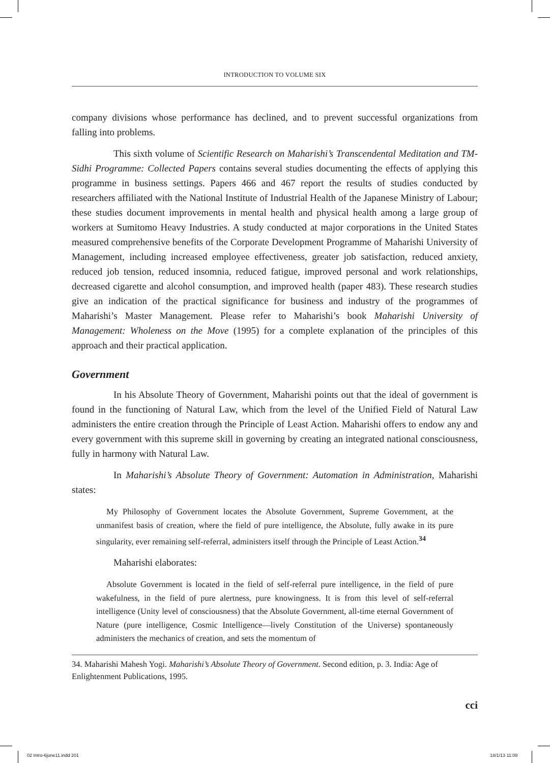INTRODUCTION TO VOLUME SIX
company divisions whose performance has declined, and to prevent successful organizations from falling into problems.
This sixth volume of Scientific Research on Maharishi’s Transcendental Meditation and TM-Sidhi Programme: Collected Papers contains several studies documenting the effects of applying this programme in business settings. Papers 466 and 467 report the results of studies conducted by researchers affiliated with the National Institute of Industrial Health of the Japanese Ministry of Labour; these studies document improvements in mental health and physical health among a large group of workers at Sumitomo Heavy Industries. A study conducted at major corporations in the United States measured comprehensive benefits of the Corporate Development Programme of Maharishi University of Management, including increased employee effectiveness, greater job satisfaction, reduced anxiety, reduced job tension, reduced insomnia, reduced fatigue, improved personal and work relationships, decreased cigarette and alcohol consumption, and improved health (paper 483). These research studies give an indication of the practical significance for business and industry of the programmes of Maharishi’s Master Management. Please refer to Maharishi’s book Maharishi University of Management: Wholeness on the Move (1995) for a complete explanation of the principles of this approach and their practical application.
Government
In his Absolute Theory of Government, Maharishi points out that the ideal of government is found in the functioning of Natural Law, which from the level of the Unified Field of Natural Law administers the entire creation through the Principle of Least Action. Maharishi offers to endow any and every government with this supreme skill in governing by creating an integrated national consciousness, fully in harmony with Natural Law.
In Maharishi’s Absolute Theory of Government: Automation in Administration, Maharishi states:
My Philosophy of Government locates the Absolute Government, Supreme Government, at the unmanifest basis of creation, where the field of pure intelligence, the Absolute, fully awake in its pure singularity, ever remaining self-referral, administers itself through the Principle of Least Action.<sup>34</sup>
Maharishi elaborates:
Absolute Government is located in the field of self-referral pure intelligence, in the field of pure wakefulness, in the field of pure alertness, pure knowingness. It is from this level of self-referral intelligence (Unity level of consciousness) that the Absolute Government, all-time eternal Government of Nature (pure intelligence, Cosmic Intelligence—lively Constitution of the Universe) spontaneously administers the mechanics of creation, and sets the momentum of
34. Maharishi Mahesh Yogi. Maharishi’s Absolute Theory of Government. Second edition, p. 3. India: Age of Enlightenment Publications, 1995.
cci
02 Intro-6june11.indd 201 18/1/13 11:08